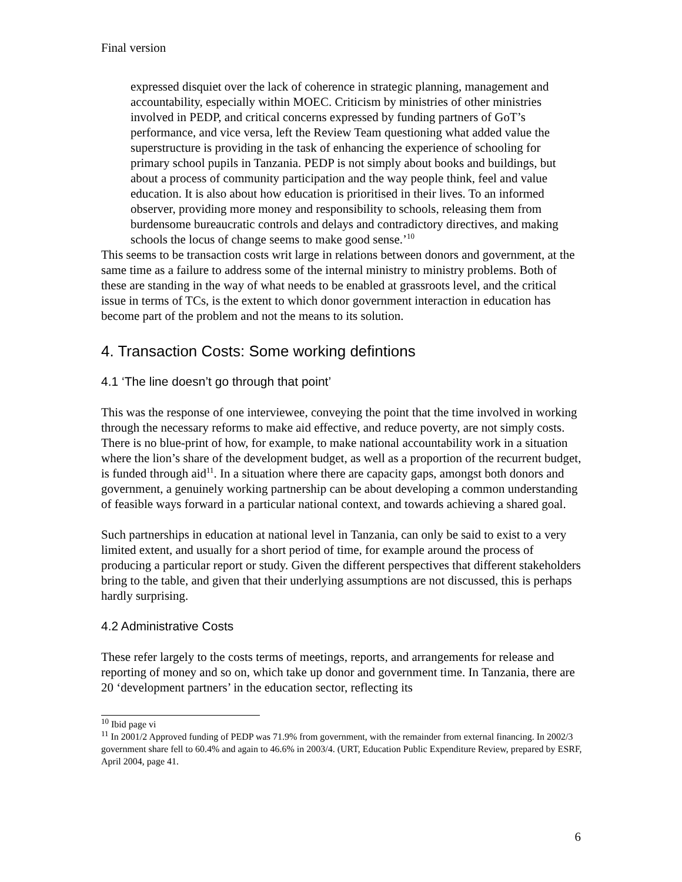Final version
expressed disquiet over the lack of coherence in strategic planning, management and accountability, especially within MOEC. Criticism by ministries of other ministries involved in PEDP, and critical concerns expressed by funding partners of GoT’s performance, and vice versa, left the Review Team questioning what added value the superstructure is providing in the task of enhancing the experience of schooling for primary school pupils in Tanzania. PEDP is not simply about books and buildings, but about a process of community participation and the way people think, feel and value education. It is also about how education is prioritised in their lives. To an informed observer, providing more money and responsibility to schools, releasing them from burdensome bureaucratic controls and delays and contradictory directives, and making schools the locus of change seems to make good sense.’<sup>10</sup>
This seems to be transaction costs writ large in relations between donors and government, at the same time as a failure to address some of the internal ministry to ministry problems. Both of these are standing in the way of what needs to be enabled at grassroots level, and the critical issue in terms of TCs, is the extent to which donor government interaction in education has become part of the problem and not the means to its solution.
4. Transaction Costs: Some working defintions
4.1 ‘The line doesn’t go through that point’
This was the response of one interviewee, conveying the point that the time involved in working through the necessary reforms to make aid effective, and reduce poverty, are not simply costs. There is no blue-print of how, for example, to make national accountability work in a situation where the lion’s share of the development budget, as well as a proportion of the recurrent budget, is funded through aid<sup>11</sup>. In a situation where there are capacity gaps, amongst both donors and government, a genuinely working partnership can be about developing a common understanding of feasible ways forward in a particular national context, and towards achieving a shared goal.
Such partnerships in education at national level in Tanzania, can only be said to exist to a very limited extent, and usually for a short period of time, for example around the process of producing a particular report or study. Given the different perspectives that different stakeholders bring to the table, and given that their underlying assumptions are not discussed, this is perhaps hardly surprising.
4.2 Administrative Costs
These refer largely to the costs terms of meetings, reports, and arrangements for release and reporting of money and so on, which take up donor and government time. In Tanzania, there are 20 ‘development partners’ in the education sector, reflecting its
<sup>10</sup> Ibid page vi
<sup>11</sup> In 2001/2 Approved funding of PEDP was 71.9% from government, with the remainder from external financing. In 2002/3 government share fell to 60.4% and again to 46.6% in 2003/4. (URT, Education Public Expenditure Review, prepared by ESRF, April 2004, page 41.
6